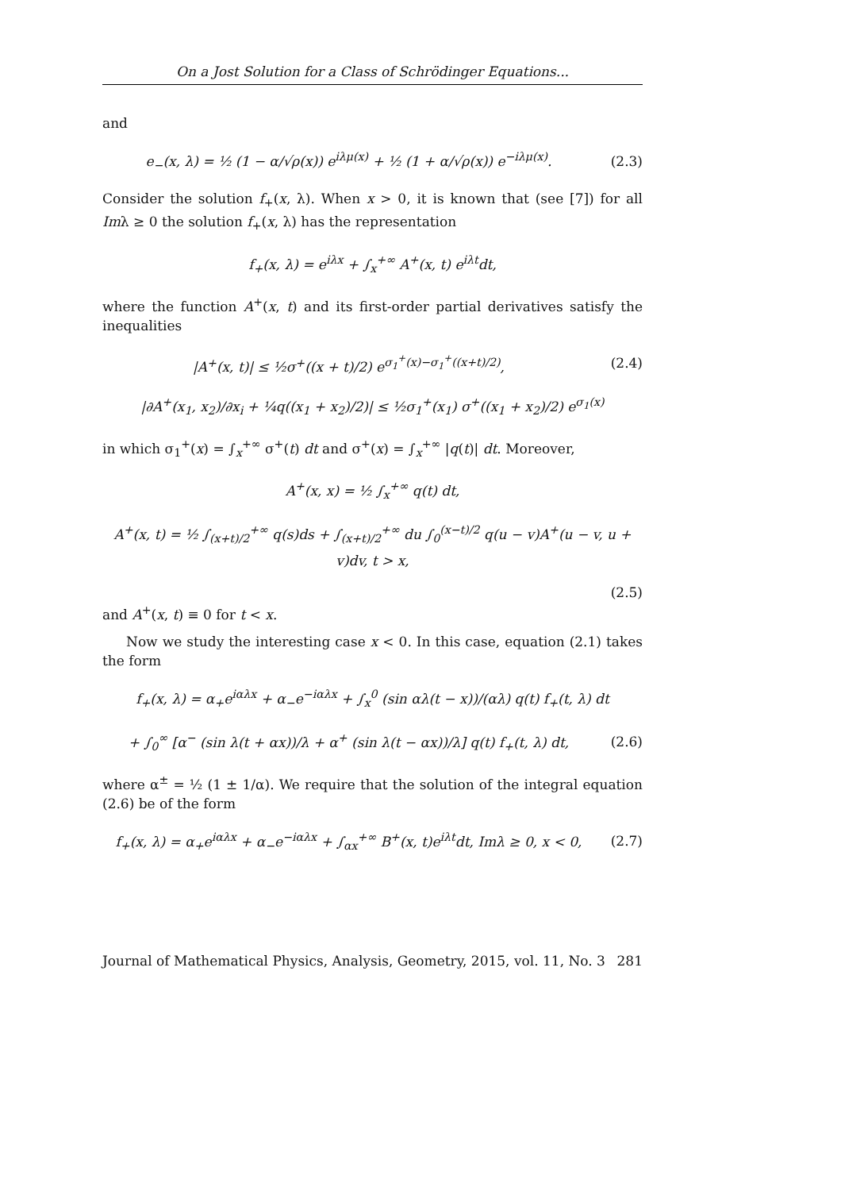On a Jost Solution for a Class of Schrödinger Equations...
and
e<sub>−</sub>(x, λ) = ½ (1 − α/√ρ(x)) e<sup>iλμ(x)</sup> + ½ (1 + α/√ρ(x)) e<sup>−iλμ(x)</sup>. (2.3)
Consider the solution f<sub>+</sub>(x, λ). When x > 0, it is known that (see [7]) for all Imλ ≥ 0 the solution f<sub>+</sub>(x, λ) has the representation
f<sub>+</sub>(x, λ) = e<sup>iλx</sup> + ∫<sub>x</sub><sup>+∞</sup> A<sup>+</sup>(x, t) e<sup>iλt</sup>dt,
where the function A<sup>+</sup>(x, t) and its first-order partial derivatives satisfy the inequalities
|A<sup>+</sup>(x, t)| ≤ ½σ<sup>+</sup>((x + t)/2) e<sup>σ<sub>1</sub><sup>+</sup>(x)−σ<sub>1</sub><sup>+</sup>((x+t)/2)</sup>, (2.4)
|∂A<sup>+</sup>(x<sub>1</sub>, x<sub>2</sub>)/∂x<sub>i</sub> + ¼q((x<sub>1</sub> + x<sub>2</sub>)/2)| ≤ ½σ<sub>1</sub><sup>+</sup>(x<sub>1</sub>) σ<sup>+</sup>((x<sub>1</sub> + x<sub>2</sub>)/2) e<sup>σ<sub>1</sub>(x)</sup>
in which σ<sub>1</sub><sup>+</sup>(x) = ∫<sub>x</sub><sup>+∞</sup> σ<sup>+</sup>(t) dt and σ<sup>+</sup>(x) = ∫<sub>x</sub><sup>+∞</sup> |q(t)| dt. Moreover,
A<sup>+</sup>(x, x) = ½ ∫<sub>x</sub><sup>+∞</sup> q(t) dt,
A<sup>+</sup>(x, t) = ½ ∫<sub>(x+t)/2</sub><sup>+∞</sup> q(s)ds + ∫<sub>(x+t)/2</sub><sup>+∞</sup> du ∫<sub>0</sub><sup>(x−t)/2</sup> q(u − v)A<sup>+</sup>(u − v, u + v)dv, t > x,
(2.5)
and A<sup>+</sup>(x, t) ≡ 0 for t < x.
Now we study the interesting case x < 0. In this case, equation (2.1) takes the form
f<sub>+</sub>(x, λ) = α<sub>+</sub>e<sup>iαλx</sup> + α<sub>−</sub>e<sup>−iαλx</sup> + ∫<sub>x</sub><sup>0</sup> (sin αλ(t − x))/(αλ) q(t) f<sub>+</sub>(t, λ) dt
+ ∫<sub>0</sub><sup>∞</sup> [α<sup>−</sup> (sin λ(t + αx))/λ + α<sup>+</sup> (sin λ(t − αx))/λ] q(t) f<sub>+</sub>(t, λ) dt, (2.6)
where α<sup>±</sup> = ½ (1 ± 1/α). We require that the solution of the integral equation (2.6) be of the form
f<sub>+</sub>(x, λ) = α<sub>+</sub>e<sup>iαλx</sup> + α<sub>−</sub>e<sup>−iαλx</sup> + ∫<sub>αx</sub><sup>+∞</sup> B<sup>+</sup>(x, t)e<sup>iλt</sup>dt, Imλ ≥ 0, x < 0, (2.7)
Journal of Mathematical Physics, Analysis, Geometry, 2015, vol. 11, No. 3 281